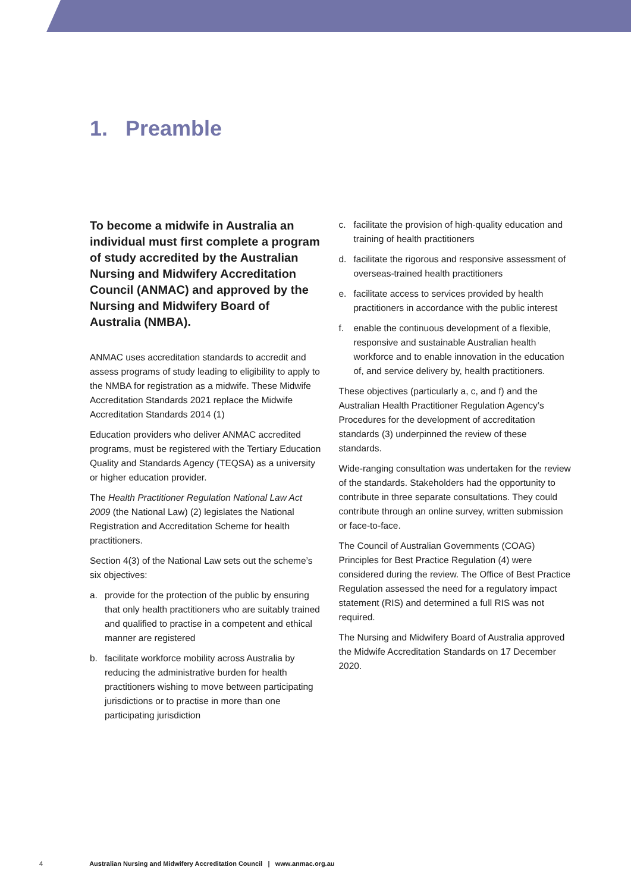1. Preamble
To become a midwife in Australia an individual must first complete a program of study accredited by the Australian Nursing and Midwifery Accreditation Council (ANMAC) and approved by the Nursing and Midwifery Board of Australia (NMBA).
ANMAC uses accreditation standards to accredit and assess programs of study leading to eligibility to apply to the NMBA for registration as a midwife. These Midwife Accreditation Standards 2021 replace the Midwife Accreditation Standards 2014 (1)
Education providers who deliver ANMAC accredited programs, must be registered with the Tertiary Education Quality and Standards Agency (TEQSA) as a university or higher education provider.
The Health Practitioner Regulation National Law Act 2009 (the National Law) (2) legislates the National Registration and Accreditation Scheme for health practitioners.
Section 4(3) of the National Law sets out the scheme’s six objectives:
a. provide for the protection of the public by ensuring that only health practitioners who are suitably trained and qualified to practise in a competent and ethical manner are registered
b. facilitate workforce mobility across Australia by reducing the administrative burden for health practitioners wishing to move between participating jurisdictions or to practise in more than one participating jurisdiction
c. facilitate the provision of high-quality education and training of health practitioners
d. facilitate the rigorous and responsive assessment of overseas-trained health practitioners
e. facilitate access to services provided by health practitioners in accordance with the public interest
f. enable the continuous development of a flexible, responsive and sustainable Australian health workforce and to enable innovation in the education of, and service delivery by, health practitioners.
These objectives (particularly a, c, and f) and the Australian Health Practitioner Regulation Agency’s Procedures for the development of accreditation standards (3) underpinned the review of these standards.
Wide-ranging consultation was undertaken for the review of the standards. Stakeholders had the opportunity to contribute in three separate consultations. They could contribute through an online survey, written submission or face-to-face.
The Council of Australian Governments (COAG) Principles for Best Practice Regulation (4) were considered during the review. The Office of Best Practice Regulation assessed the need for a regulatory impact statement (RIS) and determined a full RIS was not required.
The Nursing and Midwifery Board of Australia approved the Midwife Accreditation Standards on 17 December 2020.
4 Australian Nursing and Midwifery Accreditation Council | www.anmac.org.au